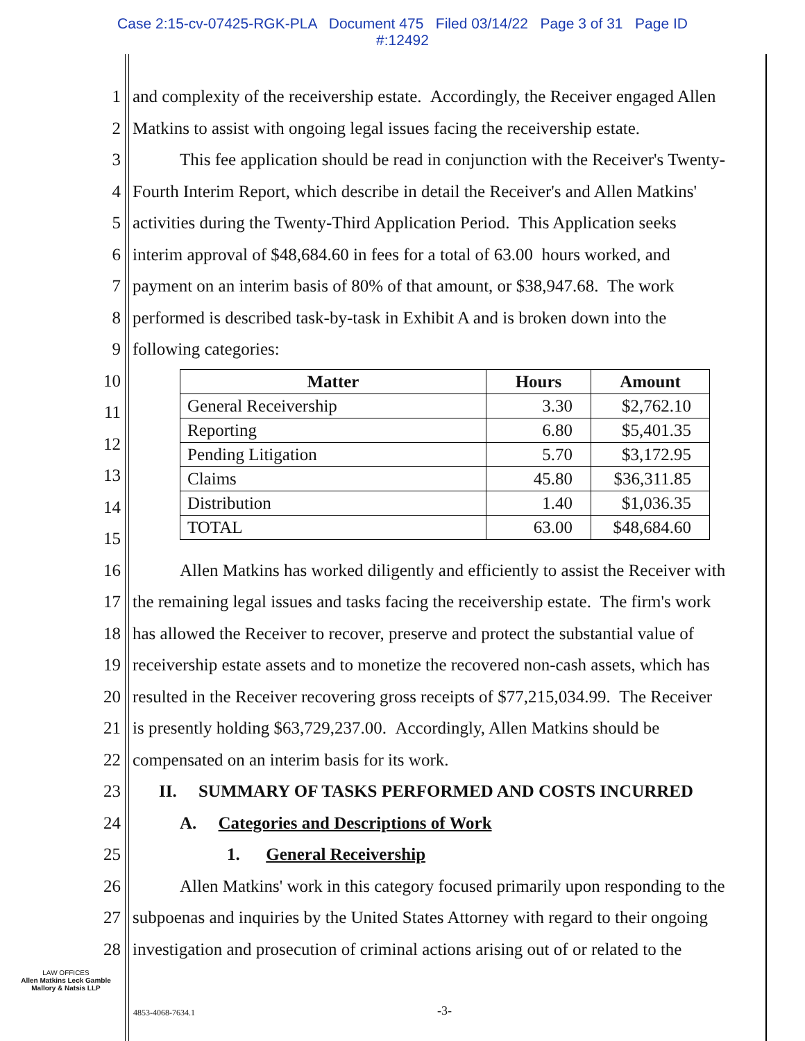Case 2:15-cv-07425-RGK-PLA Document 475 Filed 03/14/22 Page 3 of 31 Page ID
#:12492
1 and complexity of the receivership estate. Accordingly, the Receiver engaged Allen
2 Matkins to assist with ongoing legal issues facing the receivership estate.
3 This fee application should be read in conjunction with the Receiver's Twenty-
4 Fourth Interim Report, which describe in detail the Receiver's and Allen Matkins'
5 activities during the Twenty-Third Application Period. This Application seeks
6 interim approval of $48,684.60 in fees for a total of 63.00 hours worked, and
7 payment on an interim basis of 80% of that amount, or $38,947.68. The work
8 performed is described task-by-task in Exhibit A and is broken down into the
9 following categories:
10
11
12
13
14
15
16 Allen Matkins has worked diligently and efficiently to assist the Receiver with
17 the remaining legal issues and tasks facing the receivership estate. The firm's work
18 has allowed the Receiver to recover, preserve and protect the substantial value of
19 receivership estate assets and to monetize the recovered non-cash assets, which has
20 resulted in the Receiver recovering gross receipts of $77,215,034.99. The Receiver
21 is presently holding $63,729,237.00. Accordingly, Allen Matkins should be
22 compensated on an interim basis for its work.
23 II. SUMMARY OF TASKS PERFORMED AND COSTS INCURRED
24 A. Categories and Descriptions of Work
25 1. General Receivership
26 Allen Matkins' work in this category focused primarily upon responding to the
27 subpoenas and inquiries by the United States Attorney with regard to their ongoing
28 investigation and prosecution of criminal actions arising out of or related to the
| Matter | Hours | Amount |
| --- | --- | --- |
| General Receivership | 3.30 | $2,762.10 |
| Reporting | 6.80 | $5,401.35 |
| Pending Litigation | 5.70 | $3,172.95 |
| Claims | 45.80 | $36,311.85 |
| Distribution | 1.40 | $1,036.35 |
| TOTAL | 63.00 | $48,684.60 |
LAW OFFICES
Allen Matkins Leck Gamble
Mallory & Natsis LLP
4853-4068-7634.1 -3-